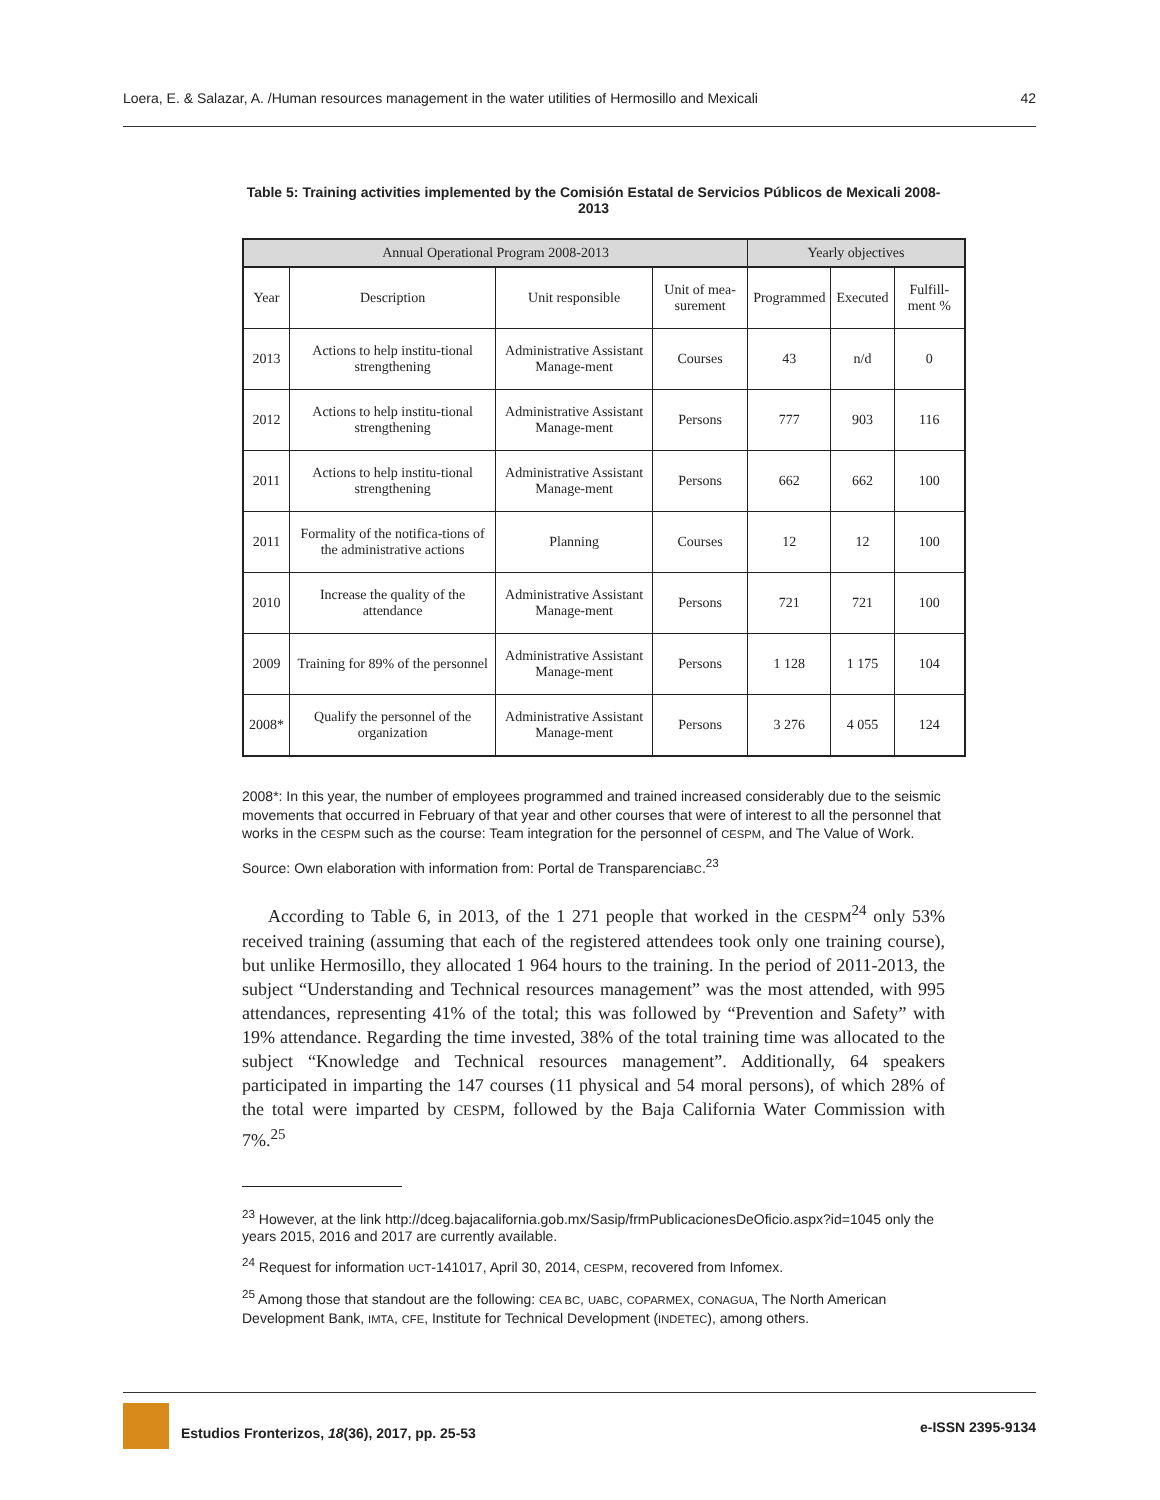Loera, E. & Salazar, A. /Human resources management in the water utilities of Hermosillo and Mexicali 42
Table 5: Training activities implemented by the Comisión Estatal de Servicios Públicos de Mexicali 2008-2013
| Annual Operational Program 2008-2013 | | | | Yearly objectives | | |
| --- | --- | --- | --- | --- | --- | --- |
| Year | Description | Unit responsible | Unit of mea-surement | Programmed | Executed | Fulfill-ment % |
| 2013 | Actions to help institu-tional strengthening | Administrative Assistant Manage-ment | Courses | 43 | n/d | 0 |
| 2012 | Actions to help institu-tional strengthening | Administrative Assistant Manage-ment | Persons | 777 | 903 | 116 |
| 2011 | Actions to help institu-tional strengthening | Administrative Assistant Manage-ment | Persons | 662 | 662 | 100 |
| 2011 | Formality of the notifica-tions of the administrative actions | Planning | Courses | 12 | 12 | 100 |
| 2010 | Increase the quality of the attendance | Administrative Assistant Manage-ment | Persons | 721 | 721 | 100 |
| 2009 | Training for 89% of the personnel | Administrative Assistant Manage-ment | Persons | 1 128 | 1 175 | 104 |
| 2008* | Qualify the personnel of the organization | Administrative Assistant Manage-ment | Persons | 3 276 | 4 055 | 124 |
2008*: In this year, the number of employees programmed and trained increased considerably due to the seismic movements that occurred in February of that year and other courses that were of interest to all the personnel that works in the CESPM such as the course: Team integration for the personnel of CESPM, and The Value of Work.
Source: Own elaboration with information from: Portal de TransparenciaBC.<sup>23</sup>
According to Table 6, in 2013, of the 1 271 people that worked in the CESPM<sup>24</sup> only 53% received training (assuming that each of the registered attendees took only one training course), but unlike Hermosillo, they allocated 1 964 hours to the training. In the period of 2011-2013, the subject “Understanding and Technical resources management” was the most attended, with 995 attendances, representing 41% of the total; this was followed by “Prevention and Safety” with 19% attendance. Regarding the time invested, 38% of the total training time was allocated to the subject “Knowledge and Technical resources management”. Additionally, 64 speakers participated in imparting the 147 courses (11 physical and 54 moral persons), of which 28% of the total were imparted by CESPM, followed by the Baja California Water Commission with 7%.<sup>25</sup>
<sup>23</sup> However, at the link http://dceg.bajacalifornia.gob.mx/Sasip/frmPublicacionesDeOficio.aspx?id=1045 only the years 2015, 2016 and 2017 are currently available.
<sup>24</sup> Request for information UCT-141017, April 30, 2014, CESPM, recovered from Infomex.
<sup>25</sup> Among those that standout are the following: CEA BC, UABC, COPARMEX, CONAGUA, The North American Development Bank, IMTA, CFE, Institute for Technical Development (INDETEC), among others.
Estudios Fronterizos, 18(36), 2017, pp. 25-53 e-ISSN 2395-9134